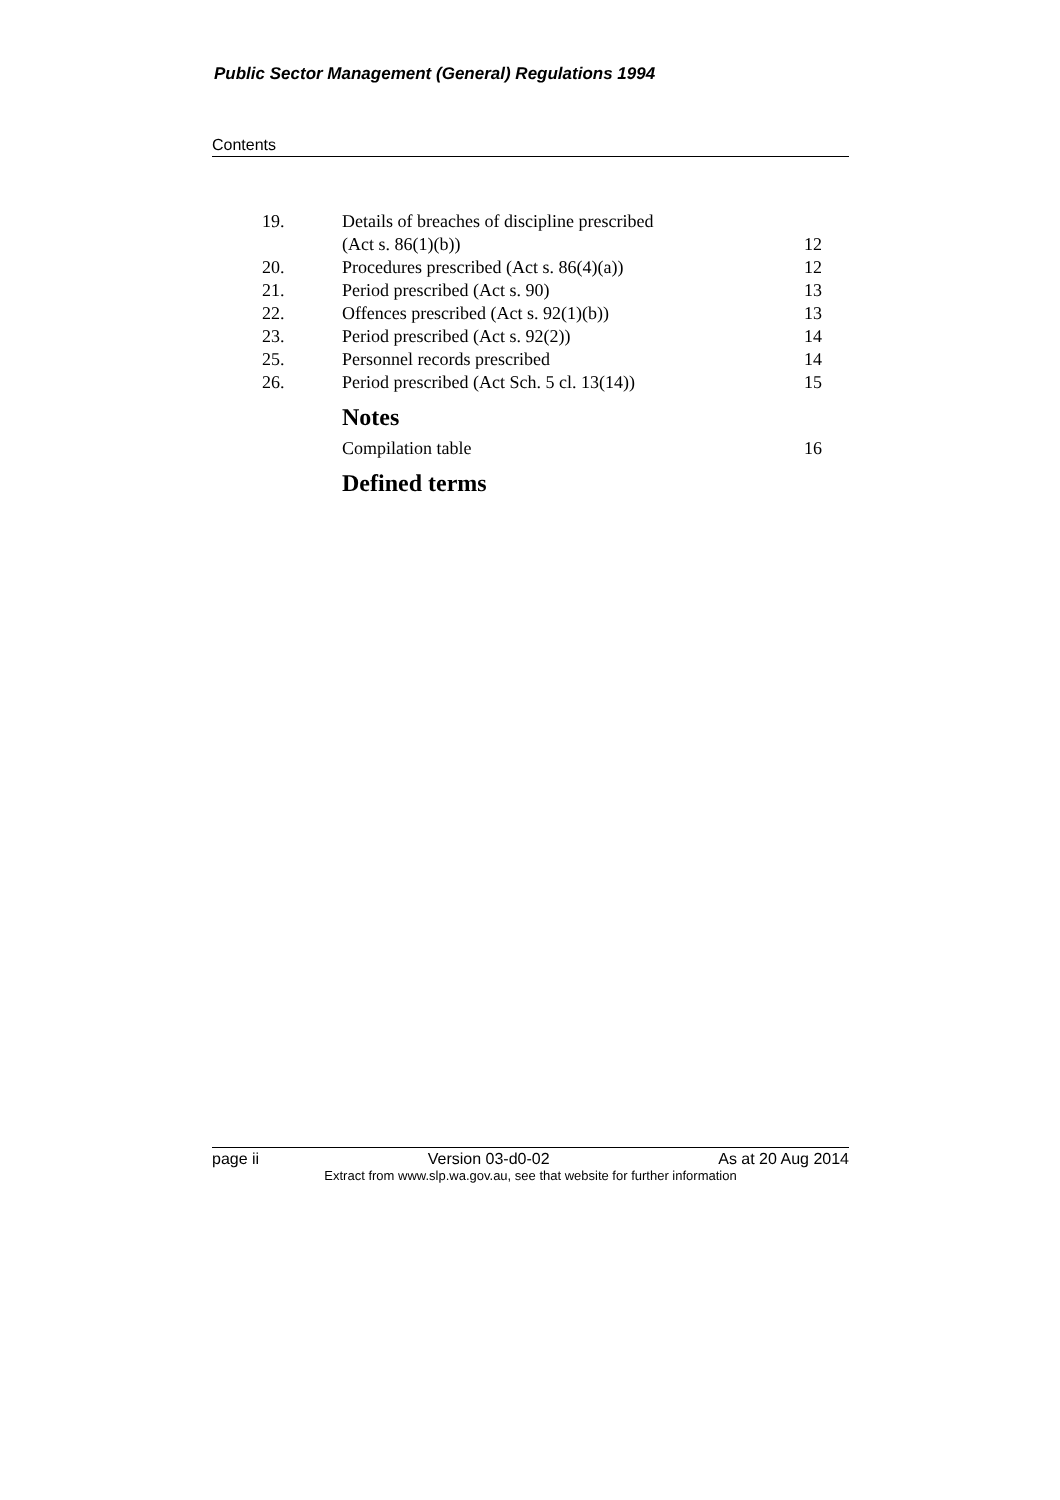Public Sector Management (General) Regulations 1994
Contents
19. Details of breaches of discipline prescribed
(Act s. 86(1)(b))
12
20. Procedures prescribed (Act s. 86(4)(a)) 12
21. Period prescribed (Act s. 90) 13
22. Offences prescribed (Act s. 92(1)(b)) 13
23. Period prescribed (Act s. 92(2)) 14
25. Personnel records prescribed 14
26. Period prescribed (Act Sch. 5 cl. 13(14)) 15
Notes
Compilation table 16
Defined terms
page ii Version 03-d0-02 As at 20 Aug 2014
Extract from www.slp.wa.gov.au, see that website for further information